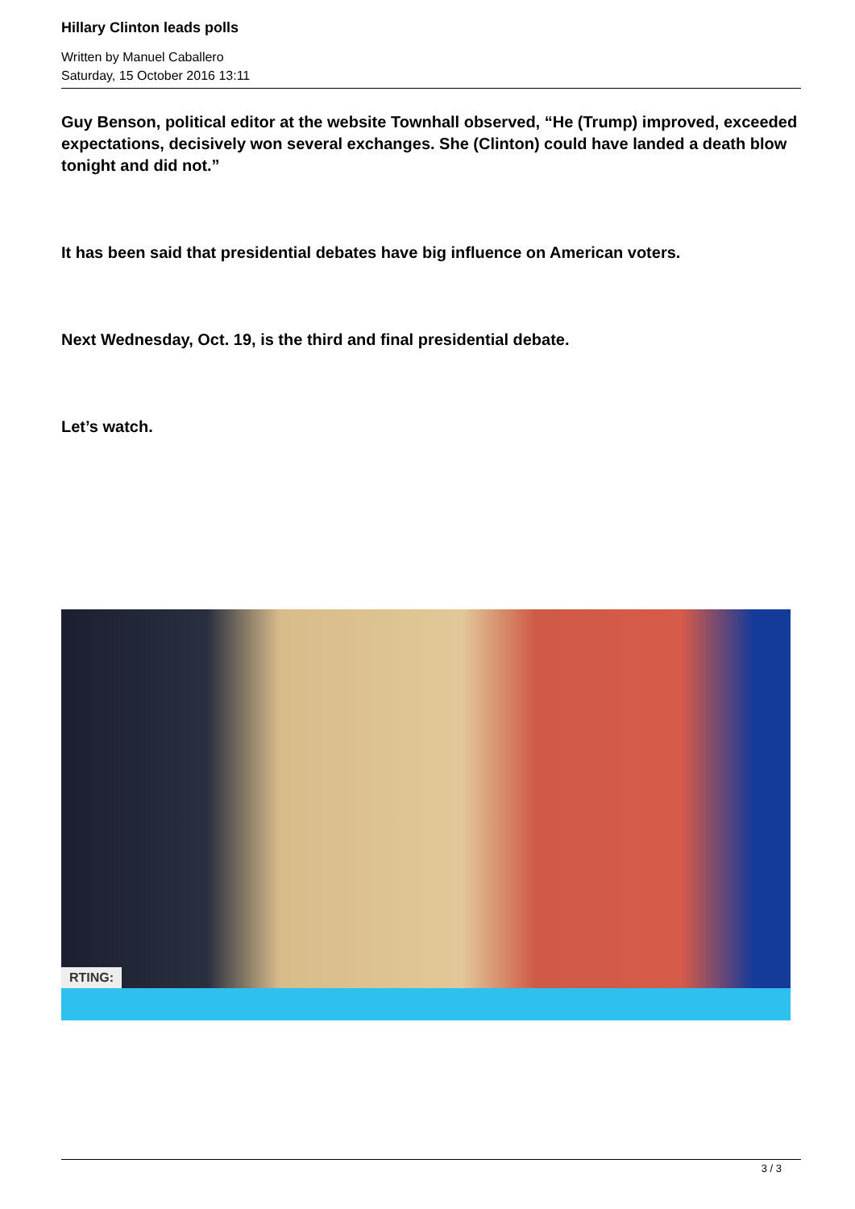Hillary Clinton leads polls
Written by Manuel Caballero
Saturday, 15 October 2016 13:11
Guy Benson, political editor at the website Townhall observed, “He (Trump) improved, exceeded expectations, decisively won several exchanges. She (Clinton) could have landed a death blow tonight and did not.”
It has been said that presidential debates have big influence on American voters.
Next Wednesday, Oct. 19, is the third and final presidential debate.
Let’s watch.
RTING:
3 / 3